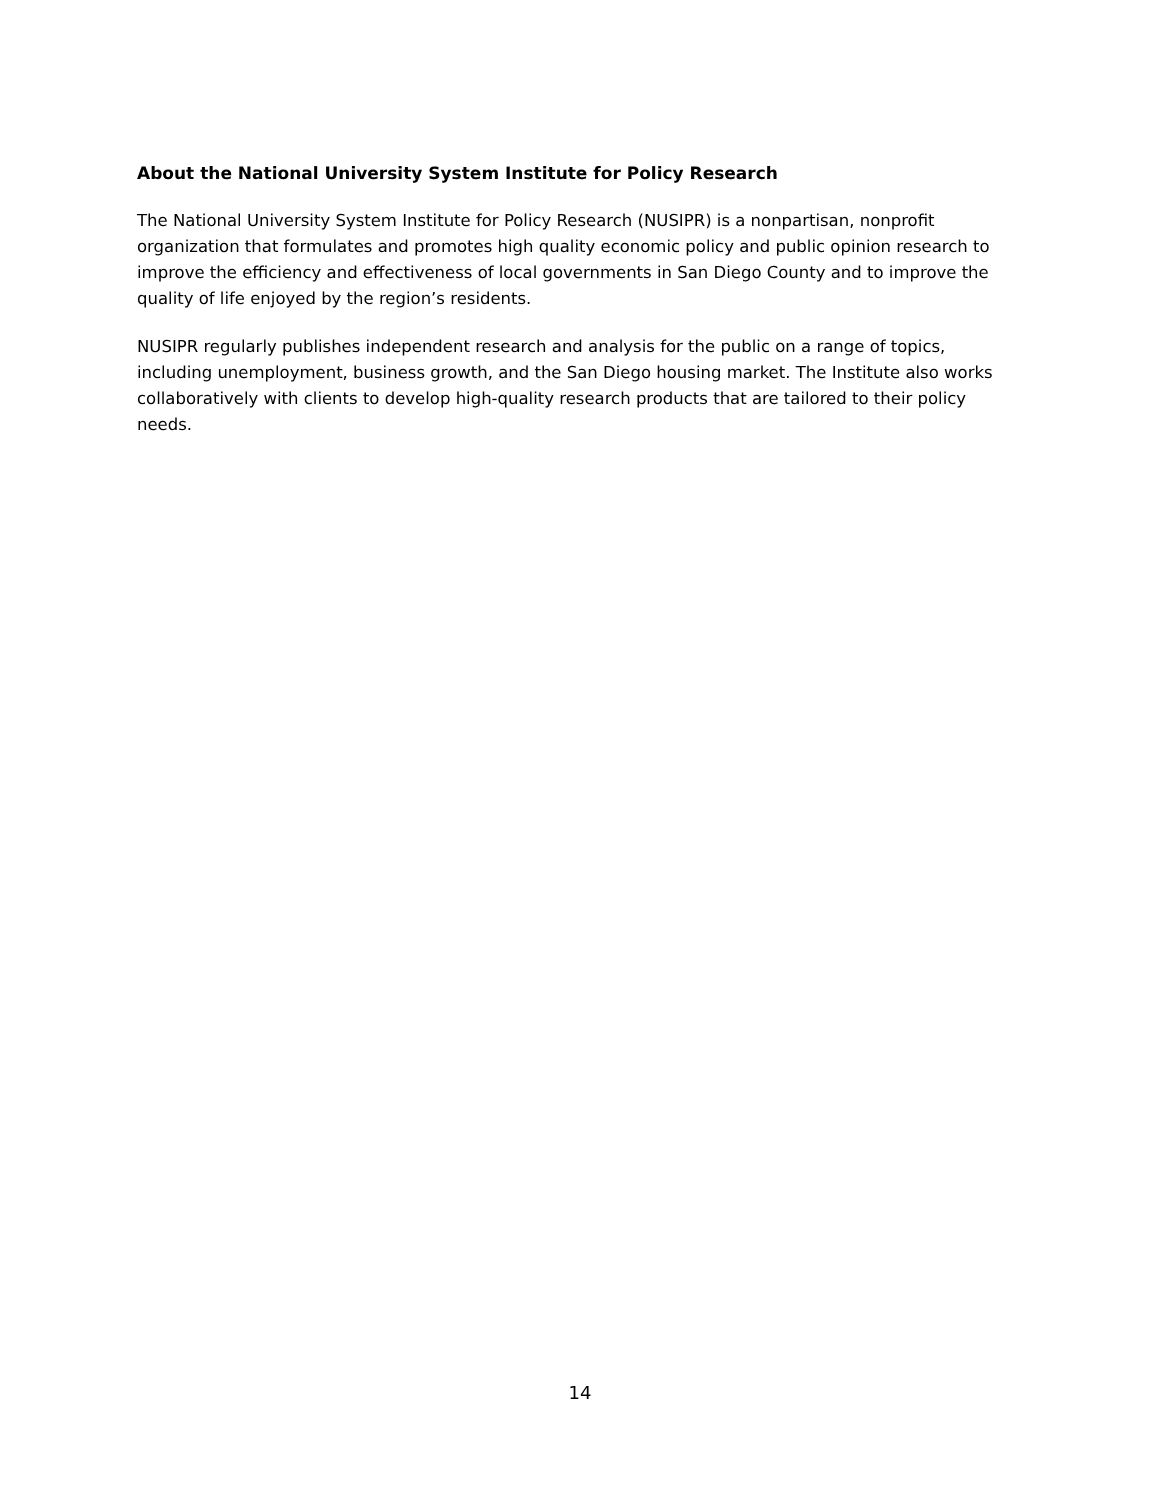About the National University System Institute for Policy Research
The National University System Institute for Policy Research (NUSIPR) is a nonpartisan, nonprofit organization that formulates and promotes high quality economic policy and public opinion research to improve the efficiency and effectiveness of local governments in San Diego County and to improve the quality of life enjoyed by the region’s residents.
NUSIPR regularly publishes independent research and analysis for the public on a range of topics, including unemployment, business growth, and the San Diego housing market. The Institute also works collaboratively with clients to develop high-quality research products that are tailored to their policy needs.
14